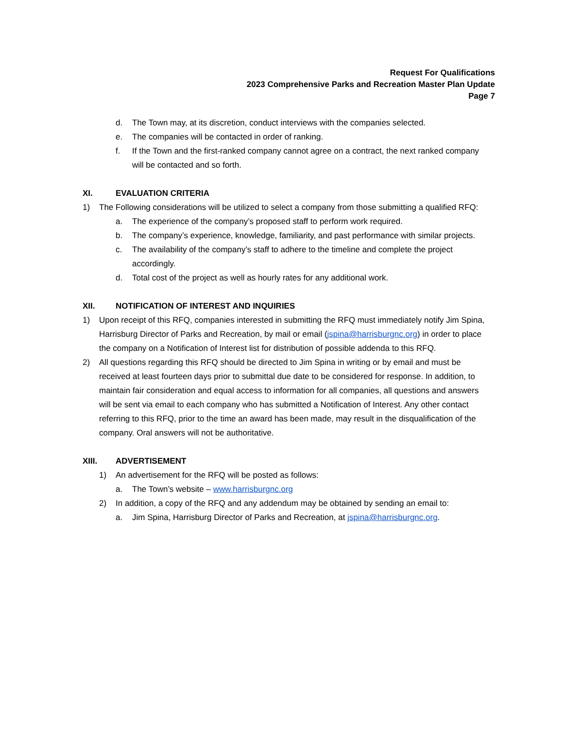Request For Qualifications
2023 Comprehensive Parks and Recreation Master Plan Update
Page 7
d. The Town may, at its discretion, conduct interviews with the companies selected.
e. The companies will be contacted in order of ranking.
f. If the Town and the first-ranked company cannot agree on a contract, the next ranked company will be contacted and so forth.
XI. EVALUATION CRITERIA
1) The Following considerations will be utilized to select a company from those submitting a qualified RFQ:
a. The experience of the company’s proposed staff to perform work required.
b. The company’s experience, knowledge, familiarity, and past performance with similar projects.
c. The availability of the company’s staff to adhere to the timeline and complete the project accordingly.
d. Total cost of the project as well as hourly rates for any additional work.
XII. NOTIFICATION OF INTEREST AND INQUIRIES
1) Upon receipt of this RFQ, companies interested in submitting the RFQ must immediately notify Jim Spina, Harrisburg Director of Parks and Recreation, by mail or email (jspina@harrisburgnc.org) in order to place the company on a Notification of Interest list for distribution of possible addenda to this RFQ.
2) All questions regarding this RFQ should be directed to Jim Spina in writing or by email and must be received at least fourteen days prior to submittal due date to be considered for response. In addition, to maintain fair consideration and equal access to information for all companies, all questions and answers will be sent via email to each company who has submitted a Notification of Interest. Any other contact referring to this RFQ, prior to the time an award has been made, may result in the disqualification of the company. Oral answers will not be authoritative.
XIII. ADVERTISEMENT
1) An advertisement for the RFQ will be posted as follows:
a. The Town’s website – www.harrisburgnc.org
2) In addition, a copy of the RFQ and any addendum may be obtained by sending an email to:
a. Jim Spina, Harrisburg Director of Parks and Recreation, at jspina@harrisburgnc.org.